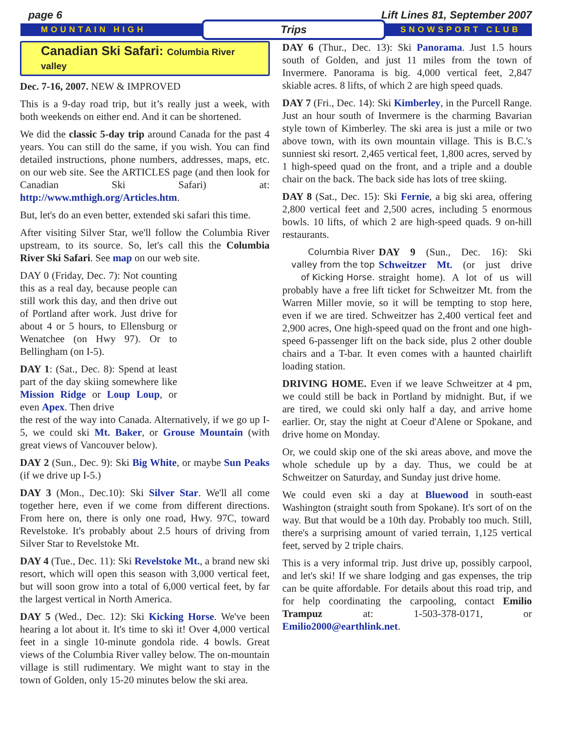page 6 Lift Lines 81, September 2007
MOUNTAIN HIGH Trips SNOWSPORT CLUB
Canadian Ski Safari: Columbia River valley
Dec. 7-16, 2007. NEW & IMPROVED
This is a 9-day road trip, but it’s really just a week, with both weekends on either end. And it can be shortened.
We did the classic 5-day trip around Canada for the past 4 years. You can still do the same, if you wish. You can find detailed instructions, phone numbers, addresses, maps, etc. on our web site. See the ARTICLES page (and then look for Canadian Ski Safari) at: http://www.mthigh.org/Articles.htm.
But, let's do an even better, extended ski safari this time.
After visiting Silver Star, we'll follow the Columbia River upstream, to its source. So, let's call this the Columbia River Ski Safari. See map on our web site.
DAY 0 (Friday, Dec. 7): Not counting this as a real day, because people can still work this day, and then drive out of Portland after work. Just drive for about 4 or 5 hours, to Ellensburg or Wenatchee (on Hwy 97). Or to Bellingham (on I-5).
DAY 1: (Sat., Dec. 8): Spend at least part of the day skiing somewhere like Mission Ridge or Loup Loup, or even Apex. Then drive
the rest of the way into Canada. Alternatively, if we go up I-5, we could ski Mt. Baker, or Grouse Mountain (with great views of Vancouver below).
DAY 2 (Sun., Dec. 9): Ski Big White, or maybe Sun Peaks (if we drive up I-5.)
DAY 3 (Mon., Dec.10): Ski Silver Star. We'll all come together here, even if we come from different directions. From here on, there is only one road, Hwy. 97C, toward Revelstoke. It's probably about 2.5 hours of driving from Silver Star to Revelstoke Mt.
DAY 4 (Tue., Dec. 11): Ski Revelstoke Mt., a brand new ski resort, which will open this season with 3,000 vertical feet, but will soon grow into a total of 6,000 vertical feet, by far the largest vertical in North America.
DAY 5 (Wed., Dec. 12): Ski Kicking Horse. We've been hearing a lot about it. It's time to ski it! Over 4,000 vertical feet in a single 10-minute gondola ride. 4 bowls. Great views of the Columbia River valley below. The on-mountain village is still rudimentary. We might want to stay in the town of Golden, only 15-20 minutes below the ski area.
DAY 6 (Thur., Dec. 13): Ski Panorama. Just 1.5 hours south of Golden, and just 11 miles from the town of Invermere. Panorama is big. 4,000 vertical feet, 2,847 skiable acres. 8 lifts, of which 2 are high speed quads.
DAY 7 (Fri., Dec. 14): Ski Kimberley, in the Purcell Range. Just an hour south of Invermere is the charming Bavarian style town of Kimberley. The ski area is just a mile or two above town, with its own mountain village. This is B.C.'s sunniest ski resort. 2,465 vertical feet, 1,800 acres, served by 1 high-speed quad on the front, and a triple and a double chair on the back. The back side has lots of tree skiing.
DAY 8 (Sat., Dec. 15): Ski Fernie, a big ski area, offering 2,800 vertical feet and 2,500 acres, including 5 enormous bowls. 10 lifts, of which 2 are high-speed quads. 9 on-hill restaurants.
Columbia River valley from the top of Kicking Horse.
DAY 9 (Sun., Dec. 16): Ski Schweitzer Mt. (or just drive straight home). A lot of us will probably have a free lift ticket for Schweitzer Mt. from the Warren Miller movie, so it will be tempting to stop here, even if we are tired. Schweitzer has 2,400 vertical feet and 2,900 acres, One high-speed quad on the front and one high-speed 6-passenger lift on the back side, plus 2 other double chairs and a T-bar. It even comes with a haunted chairlift loading station.
DRIVING HOME. Even if we leave Schweitzer at 4 pm, we could still be back in Portland by midnight. But, if we are tired, we could ski only half a day, and arrive home earlier. Or, stay the night at Coeur d'Alene or Spokane, and drive home on Monday.
Or, we could skip one of the ski areas above, and move the whole schedule up by a day. Thus, we could be at Schweitzer on Saturday, and Sunday just drive home.
We could even ski a day at Bluewood in south-east Washington (straight south from Spokane). It's sort of on the way. But that would be a 10th day. Probably too much. Still, there's a surprising amount of varied terrain, 1,125 vertical feet, served by 2 triple chairs.
This is a very informal trip. Just drive up, possibly carpool, and let's ski! If we share lodging and gas expenses, the trip can be quite affordable. For details about this road trip, and for help coordinating the carpooling, contact Emilio Trampuz at: 1-503-378-0171, or Emilio2000@earthlink.net.